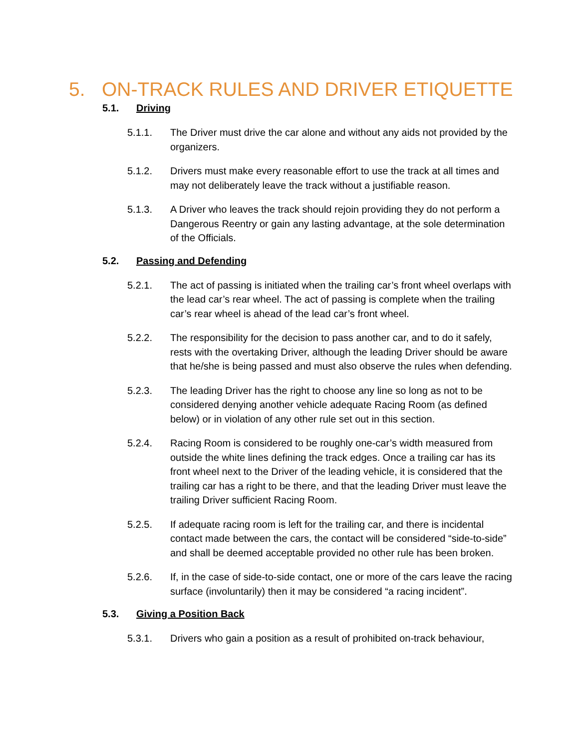5. ON-TRACK RULES AND DRIVER ETIQUETTE
5.1. Driving
5.1.1. The Driver must drive the car alone and without any aids not provided by the organizers.
5.1.2. Drivers must make every reasonable effort to use the track at all times and may not deliberately leave the track without a justifiable reason.
5.1.3. A Driver who leaves the track should rejoin providing they do not perform a Dangerous Reentry or gain any lasting advantage, at the sole determination of the Officials.
5.2. Passing and Defending
5.2.1. The act of passing is initiated when the trailing car’s front wheel overlaps with the lead car’s rear wheel. The act of passing is complete when the trailing car’s rear wheel is ahead of the lead car’s front wheel.
5.2.2. The responsibility for the decision to pass another car, and to do it safely, rests with the overtaking Driver, although the leading Driver should be aware that he/she is being passed and must also observe the rules when defending.
5.2.3. The leading Driver has the right to choose any line so long as not to be considered denying another vehicle adequate Racing Room (as defined below) or in violation of any other rule set out in this section.
5.2.4. Racing Room is considered to be roughly one-car’s width measured from outside the white lines defining the track edges. Once a trailing car has its front wheel next to the Driver of the leading vehicle, it is considered that the trailing car has a right to be there, and that the leading Driver must leave the trailing Driver sufficient Racing Room.
5.2.5. If adequate racing room is left for the trailing car, and there is incidental contact made between the cars, the contact will be considered “side-to-side” and shall be deemed acceptable provided no other rule has been broken.
5.2.6. If, in the case of side-to-side contact, one or more of the cars leave the racing surface (involuntarily) then it may be considered “a racing incident”.
5.3. Giving a Position Back
5.3.1. Drivers who gain a position as a result of prohibited on-track behaviour,